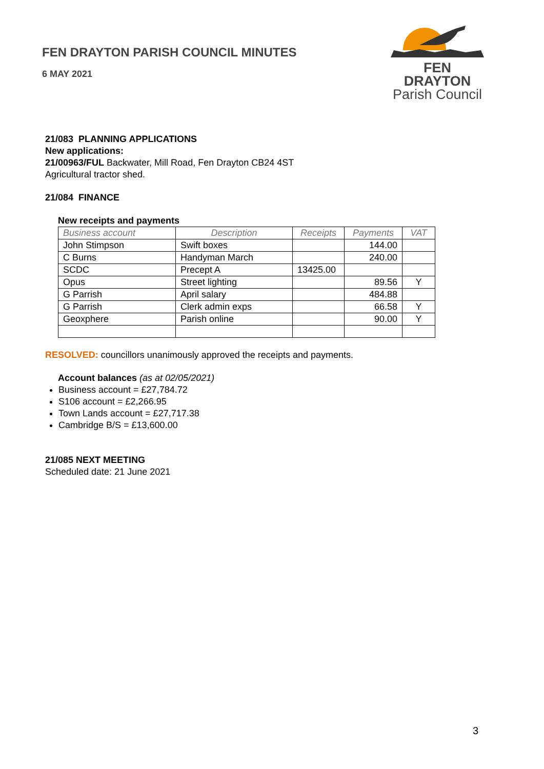FEN DRAYTON PARISH COUNCIL MINUTES
6 MAY 2021
FEN DRAYTON
Parish Council
21/083 PLANNING APPLICATIONS
New applications:
21/00963/FUL Backwater, Mill Road, Fen Drayton CB24 4ST
Agricultural tractor shed.
21/084 FINANCE
New receipts and payments
| Business account | Description | Receipts | Payments | VAT |
| --- | --- | --- | --- | --- |
| John Stimpson | Swift boxes | | 144.00 | |
| C Burns | Handyman March | | 240.00 | |
| SCDC | Precept A | 13425.00 | | |
| Opus | Street lighting | | 89.56 | Y |
| G Parrish | April salary | | 484.88 | |
| G Parrish | Clerk admin exps | | 66.58 | Y |
| Geoxphere | Parish online | | 90.00 | Y |
RESOLVED: councillors unanimously approved the receipts and payments.
Account balances (as at 02/05/2021)
Business account = £27,784.72
S106 account = £2,266.95
Town Lands account = £27,717.38
Cambridge B/S = £13,600.00
21/085 NEXT MEETING
Scheduled date: 21 June 2021
3